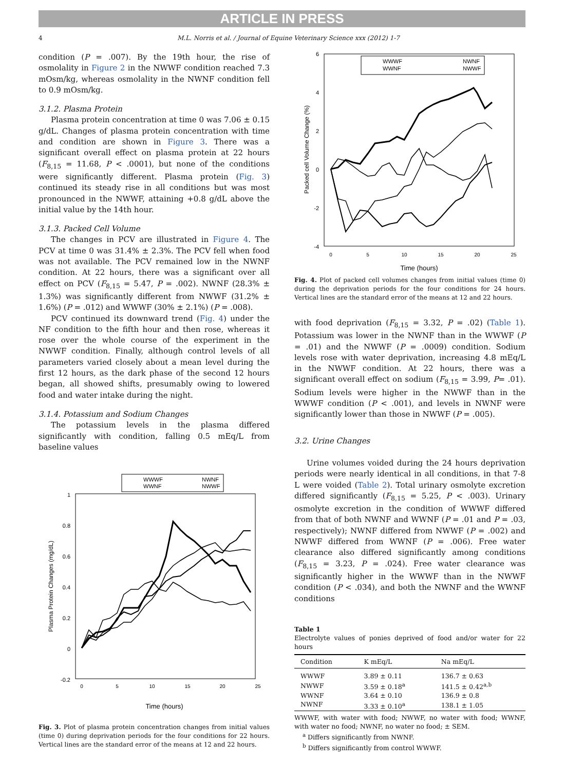ARTICLE IN PRESS
4 M.L. Norris et al. / Journal of Equine Veterinary Science xxx (2012) 1-7
condition (P = .007). By the 19th hour, the rise of osmolality in Figure 2 in the NWWF condition reached 7.3 mOsm/kg, whereas osmolality in the NWNF condition fell to 0.9 mOsm/kg.
3.1.2. Plasma Protein
Plasma protein concentration at time 0 was 7.06 ± 0.15 g/dL. Changes of plasma protein concentration with time and condition are shown in Figure 3. There was a significant overall effect on plasma protein at 22 hours (F<sub>8,15</sub> = 11.68, P < .0001), but none of the conditions were significantly different. Plasma protein (Fig. 3) continued its steady rise in all conditions but was most pronounced in the NWWF, attaining +0.8 g/dL above the initial value by the 14th hour.
3.1.3. Packed Cell Volume
The changes in PCV are illustrated in Figure 4. The PCV at time 0 was 31.4% ± 2.3%. The PCV fell when food was not available. The PCV remained low in the NWNF condition. At 22 hours, there was a significant over all effect on PCV (F<sub>8,15</sub> = 5.47, P = .002). NWNF (28.3% ± 1.3%) was significantly different from NWWF (31.2% ± 1.6%) (P = .012) and WWWF (30% ± 2.1%) (P = .008).
PCV continued its downward trend (Fig. 4) under the NF condition to the fifth hour and then rose, whereas it rose over the whole course of the experiment in the NWWF condition. Finally, although control levels of all parameters varied closely about a mean level during the first 12 hours, as the dark phase of the second 12 hours began, all showed shifts, presumably owing to lowered food and water intake during the night.
3.1.4. Potassium and Sodium Changes
The potassium levels in the plasma differed significantly with condition, falling 0.5 mEq/L from baseline values
WWWF
WWNF
NWNF
NWWF
1
0.8
0.6
0.4
0.2
0
-0.2
0
5
10
15
20
25
Time (hours)
Plasma Protein Changes (mg/dL)
Fig. 3. Plot of plasma protein concentration changes from initial values (time 0) during deprivation periods for the four conditions for 22 hours. Vertical lines are the standard error of the means at 12 and 22 hours.
WWWF
WWNF
NWNF
NWWF
6
4
2
0
-2
-4
0
5
10
15
20
25
Time (hours)
Packed cell Volume Change (%)
Fig. 4. Plot of packed cell volumes changes from initial values (time 0) during the deprivation periods for the four conditions for 24 hours. Vertical lines are the standard error of the means at 12 and 22 hours.
with food deprivation (F<sub>8,15</sub> = 3.32, P = .02) (Table 1). Potassium was lower in the NWNF than in the WWWF (P = .01) and the NWWF (P = .0009) condition. Sodium levels rose with water deprivation, increasing 4.8 mEq/L in the NWWF condition. At 22 hours, there was a significant overall effect on sodium (F<sub>8,15</sub> = 3.99, P= .01). Sodium levels were higher in the NWWF than in the WWWF condition (P < .001), and levels in NWNF were significantly lower than those in NWWF (P = .005).
3.2. Urine Changes
Urine volumes voided during the 24 hours deprivation periods were nearly identical in all conditions, in that 7-8 L were voided (Table 2). Total urinary osmolyte excretion differed significantly (F<sub>8,15</sub> = 5.25, P < .003). Urinary osmolyte excretion in the condition of WWWF differed from that of both NWNF and WWNF (P = .01 and P = .03, respectively); NWNF differed from NWWF (P = .002) and NWWF differed from WWNF (P = .006). Free water clearance also differed significantly among conditions (F<sub>8,15</sub> = 3.23, P = .024). Free water clearance was significantly higher in the WWWF than in the NWWF condition (P < .034), and both the NWNF and the WWNF conditions
Table 1
Electrolyte values of ponies deprived of food and/or water for 22 hours
| Condition | K mEq/L | Na mEq/L |
| --- | --- | --- |
| WWWF | 3.89 ± 0.11 | 136.7 ± 0.63 |
| NWWF | 3.59 ± 0.18<sup>a</sup> | 141.5 ± 0.42<sup>a,b</sup> |
| WWNF | 3.64 ± 0.10 | 136.9 ± 0.8 |
| NWNF | 3.33 ± 0.10<sup>a</sup> | 138.1 ± 1.05 |
WWWF, with water with food; NWWF, no water with food; WWNF, with water no food; NWNF, no water no food; ± SEM.
<sup>a</sup> Differs significantly from NWNF.
<sup>b</sup> Differs significantly from control WWWF.